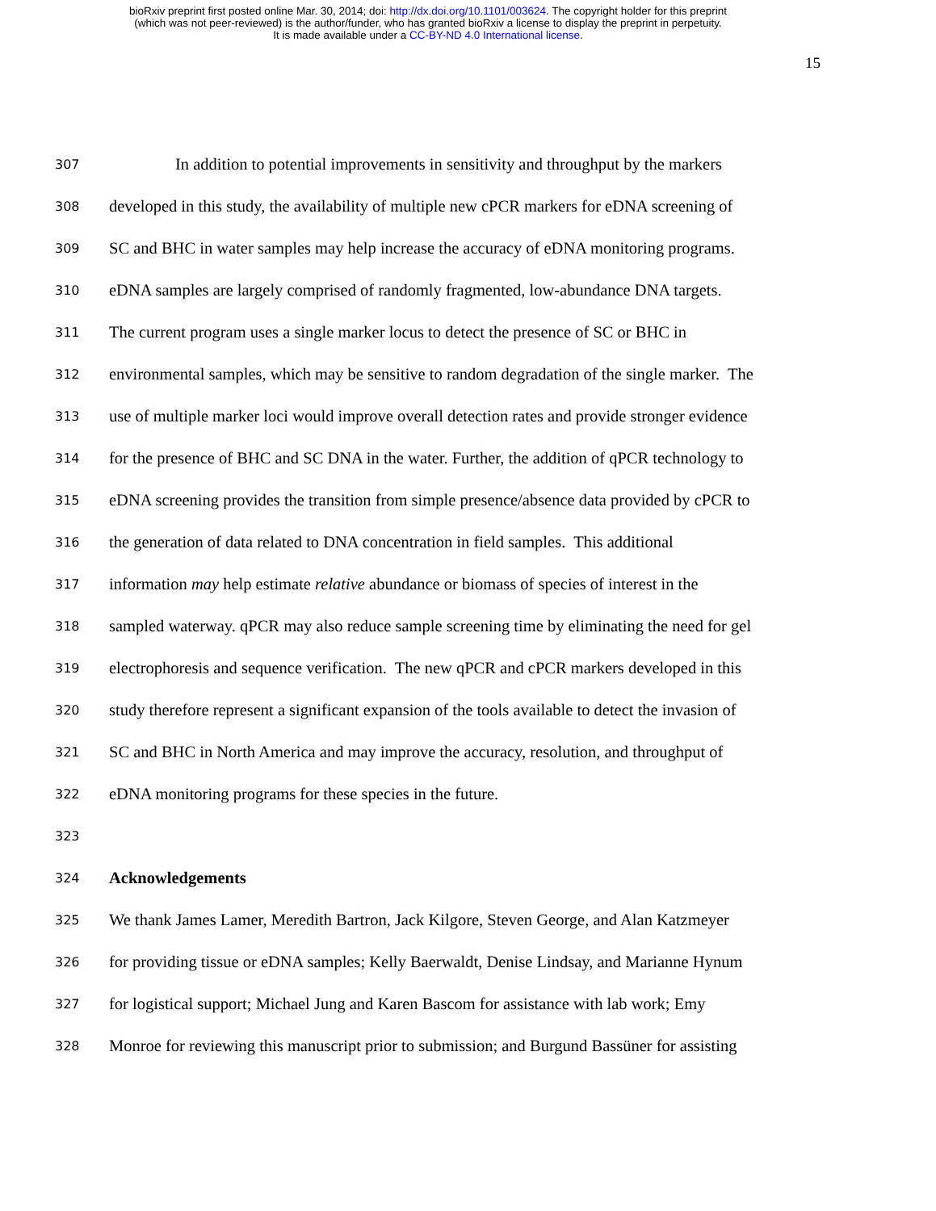bioRxiv preprint first posted online Mar. 30, 2014; doi: http://dx.doi.org/10.1101/003624. The copyright holder for this preprint
(which was not peer-reviewed) is the author/funder, who has granted bioRxiv a license to display the preprint in perpetuity.
It is made available under a CC-BY-ND 4.0 International license.
15
307 In addition to potential improvements in sensitivity and throughput by the markers
308 developed in this study, the availability of multiple new cPCR markers for eDNA screening of
309 SC and BHC in water samples may help increase the accuracy of eDNA monitoring programs.
310 eDNA samples are largely comprised of randomly fragmented, low-abundance DNA targets.
311 The current program uses a single marker locus to detect the presence of SC or BHC in
312 environmental samples, which may be sensitive to random degradation of the single marker. The
313 use of multiple marker loci would improve overall detection rates and provide stronger evidence
314 for the presence of BHC and SC DNA in the water. Further, the addition of qPCR technology to
315 eDNA screening provides the transition from simple presence/absence data provided by cPCR to
316 the generation of data related to DNA concentration in field samples. This additional
317 information may help estimate relative abundance or biomass of species of interest in the
318 sampled waterway. qPCR may also reduce sample screening time by eliminating the need for gel
319 electrophoresis and sequence verification. The new qPCR and cPCR markers developed in this
320 study therefore represent a significant expansion of the tools available to detect the invasion of
321 SC and BHC in North America and may improve the accuracy, resolution, and throughput of
322 eDNA monitoring programs for these species in the future.
323
324 Acknowledgements
325 We thank James Lamer, Meredith Bartron, Jack Kilgore, Steven George, and Alan Katzmeyer
326 for providing tissue or eDNA samples; Kelly Baerwaldt, Denise Lindsay, and Marianne Hynum
327 for logistical support; Michael Jung and Karen Bascom for assistance with lab work; Emy
328 Monroe for reviewing this manuscript prior to submission; and Burgund Bassüner for assisting